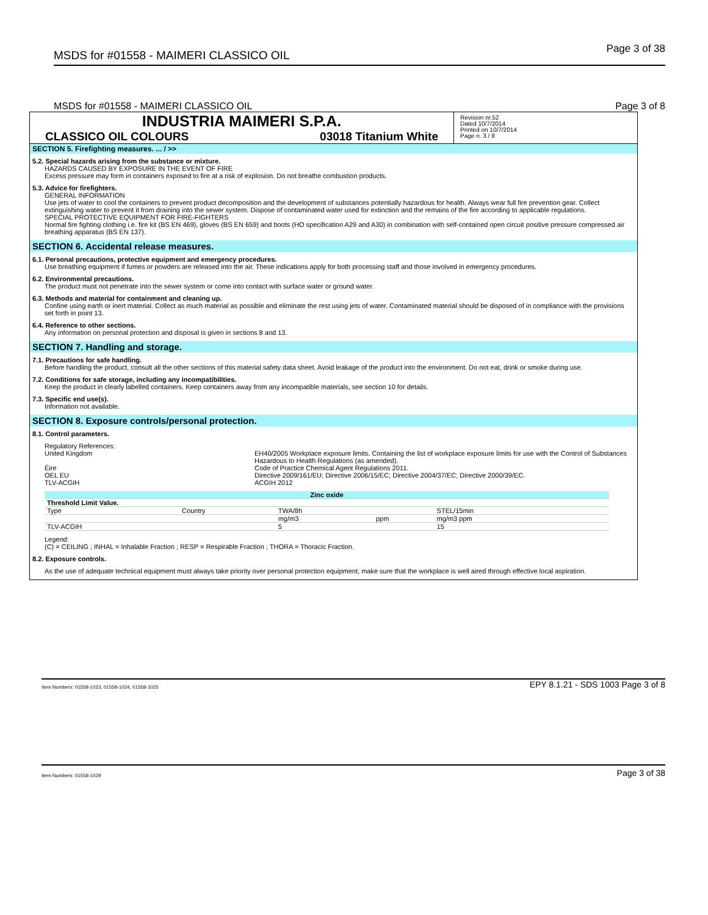MSDS for #01558 - MAIMERI CLASSICO OIL
Page 3 of 38
MSDS for #01558 - MAIMERI CLASSICO OIL Page 3 of 8
INDUSTRIA MAIMERI S.P.A.
CLASSICO OIL COLOURS 03018 Titanium White
Revision nr.52
Dated 10/7/2014
Printed on 10/7/2014
Page n. 3 / 8
SECTION 5. Firefighting measures. ... / >>
5.2. Special hazards arising from the substance or mixture.
HAZARDS CAUSED BY EXPOSURE IN THE EVENT OF FIRE
Excess pressure may form in containers exposed to fire at a risk of explosion. Do not breathe combustion products.
5.3. Advice for firefighters.
GENERAL INFORMATION
Use jets of water to cool the containers to prevent product decomposition and the development of substances potentially hazardous for health. Always wear full fire prevention gear. Collect extinguishing water to prevent it from draining into the sewer system. Dispose of contaminated water used for extinction and the remains of the fire according to applicable regulations.
SPECIAL PROTECTIVE EQUIPMENT FOR FIRE-FIGHTERS
Normal fire fighting clothing i.e. fire kit (BS EN 469), gloves (BS EN 659) and boots (HO specification A29 and A30) in combination with self-contained open circuit positive pressure compressed air breathing apparatus (BS EN 137).
SECTION 6. Accidental release measures.
6.1. Personal precautions, protective equipment and emergency procedures.
Use breathing equipment if fumes or powders are released into the air. These indications apply for both processing staff and those involved in emergency procedures.
6.2. Environmental precautions.
The product must not penetrate into the sewer system or come into contact with surface water or ground water.
6.3. Methods and material for containment and cleaning up.
Confine using earth or inert material. Collect as much material as possible and eliminate the rest using jets of water. Contaminated material should be disposed of in compliance with the provisions set forth in point 13.
6.4. Reference to other sections.
Any information on personal protection and disposal is given in sections 8 and 13.
SECTION 7. Handling and storage.
7.1. Precautions for safe handling.
Before handling the product, consult all the other sections of this material safety data sheet. Avoid leakage of the product into the environment. Do not eat, drink or smoke during use.
7.2. Conditions for safe storage, including any incompatibilities.
Keep the product in clearly labelled containers. Keep containers away from any incompatible materials, see section 10 for details.
7.3. Specific end use(s).
Information not available.
SECTION 8. Exposure controls/personal protection.
8.1. Control parameters.
Regulatory References:
United Kingdom
EH40/2005 Workplace exposure limits. Containing the list of workplace exposure limits for use with the Control of Substances Hazardous to Health Regulations (as amended).
Éire
Code of Practice Chemical Agent Regulations 2011.
OEL EU
Directive 2009/161/EU; Directive 2006/15/EC; Directive 2004/37/EC; Directive 2000/39/EC.
TLV-ACGIH
ACGIH 2012
| Zinc oxide | | | | | | |
| Threshold Limit Value. | | | | | | |
| Type | Country | TWA/8h | | STEL/15min | | |
| | | mg/m3 | ppm | mg/m3 ppm | | |
| TLV-ACGIH | | 5 | | 15 | | |
Legend:
(C) = CEILING ; INHAL = Inhalable Fraction ; RESP = Respirable Fraction ; THORA = Thoracic Fraction.
8.2. Exposure controls.
As the use of adequate technical equipment must always take priority over personal protection equipment, make sure that the workplace is well aired through effective local aspiration.
Item Numbers: 01558-1023, 01558-1024, 01558-1025 EPY 8.1.21 - SDS 1003 Page 3 of 8
Item Numbers: 01558-1029 Page 3 of 38